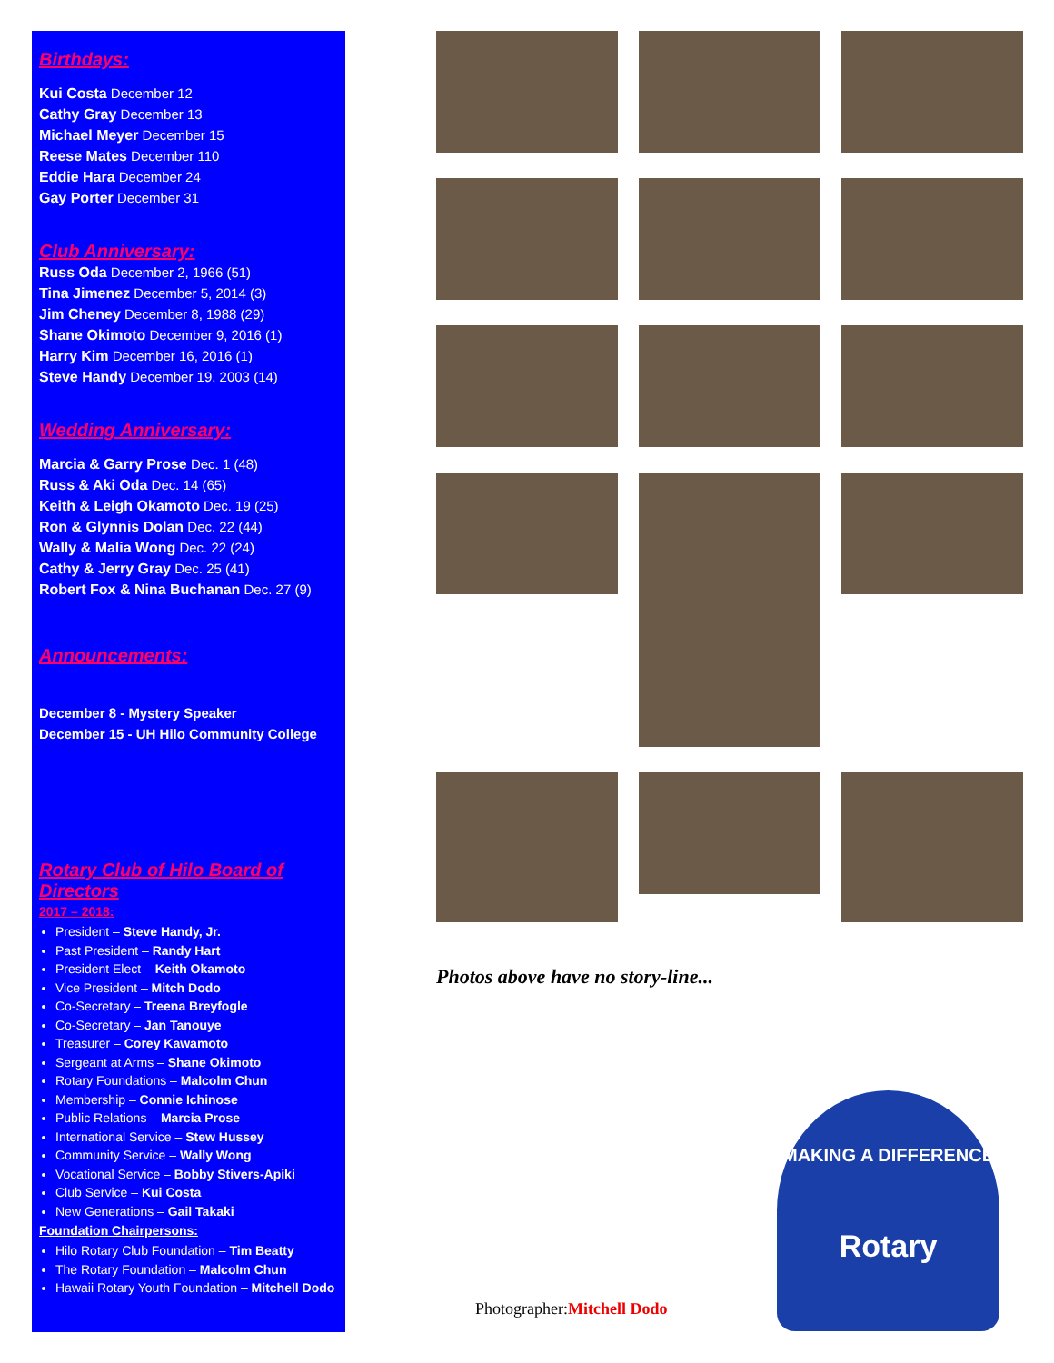Birthdays:
Kui Costa December 12
Cathy Gray December 13
Michael Meyer December 15
Reese Mates December 110
Eddie Hara December 24
Gay Porter December 31
Club Anniversary:
Russ Oda December 2, 1966 (51)
Tina Jimenez December 5, 2014 (3)
Jim Cheney December 8, 1988 (29)
Shane Okimoto December 9, 2016 (1)
Harry Kim December 16, 2016 (1)
Steve Handy December 19, 2003 (14)
Wedding Anniversary:
Marcia & Garry Prose Dec. 1 (48)
Russ & Aki Oda Dec. 14 (65)
Keith & Leigh Okamoto Dec. 19 (25)
Ron & Glynnis Dolan Dec. 22 (44)
Wally & Malia Wong Dec. 22 (24)
Cathy & Jerry Gray Dec. 25 (41)
Robert Fox & Nina Buchanan Dec. 27 (9)
Announcements:
December 8 - Mystery Speaker
December 15 - UH Hilo Community College
Rotary Club of Hilo Board of Directors
2017 – 2018:
President – Steve Handy, Jr.
Past President – Randy Hart
President Elect – Keith Okamoto
Vice President – Mitch Dodo
Co-Secretary – Treena Breyfogle
Co-Secretary – Jan Tanouye
Treasurer – Corey Kawamoto
Sergeant at Arms – Shane Okimoto
Rotary Foundations – Malcolm Chun
Membership – Connie Ichinose
Public Relations – Marcia Prose
International Service – Stew Hussey
Community Service – Wally Wong
Vocational Service – Bobby Stivers-Apiki
Club Service – Kui Costa
New Generations – Gail Takaki
Foundation Chairpersons:
Hilo Rotary Club Foundation – Tim Beatty
The Rotary Foundation – Malcolm Chun
Hawaii Rotary Youth Foundation – Mitchell Dodo
Photos above have no story-line...
MAKING A DIFFERENCE
Rotary
Photographer:Mitchell Dodo